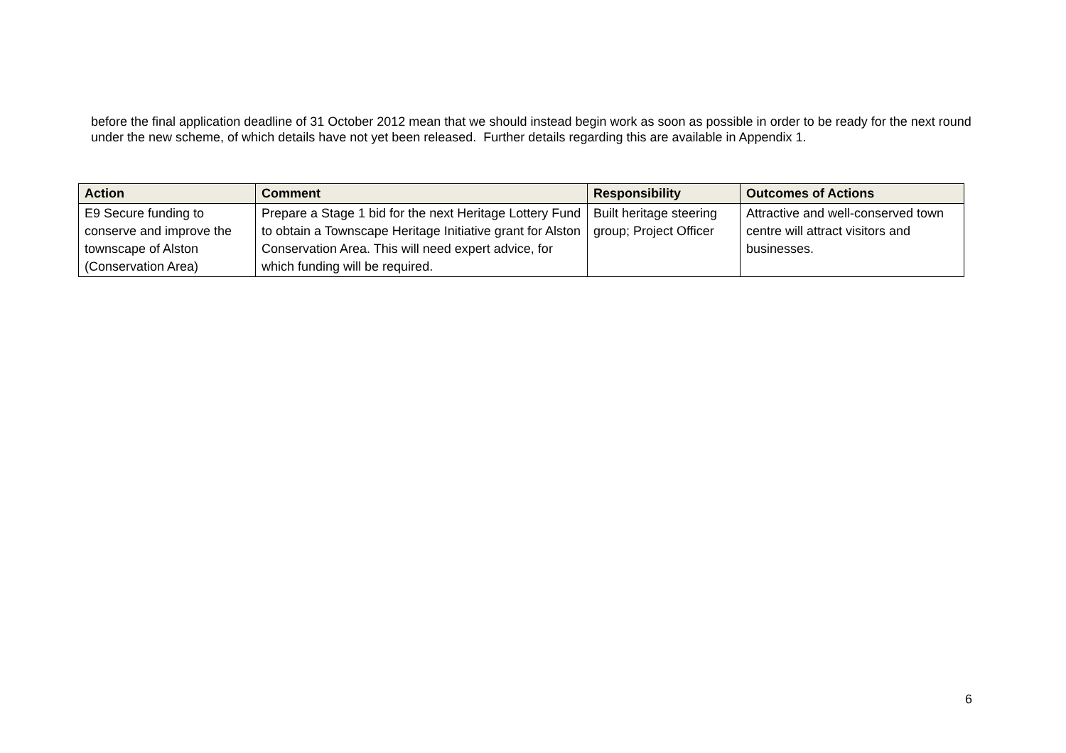before the final application deadline of 31 October 2012 mean that we should instead begin work as soon as possible in order to be ready for the next round under the new scheme, of which details have not yet been released. Further details regarding this are available in Appendix 1.
| Action | Comment | Responsibility | Outcomes of Actions |
| --- | --- | --- | --- |
| E9 Secure funding to conserve and improve the townscape of Alston (Conservation Area) | Prepare a Stage 1 bid for the next Heritage Lottery Fund to obtain a Townscape Heritage Initiative grant for Alston Conservation Area. This will need expert advice, for which funding will be required. | Built heritage steering group; Project Officer | Attractive and well-conserved town centre will attract visitors and businesses. |
6